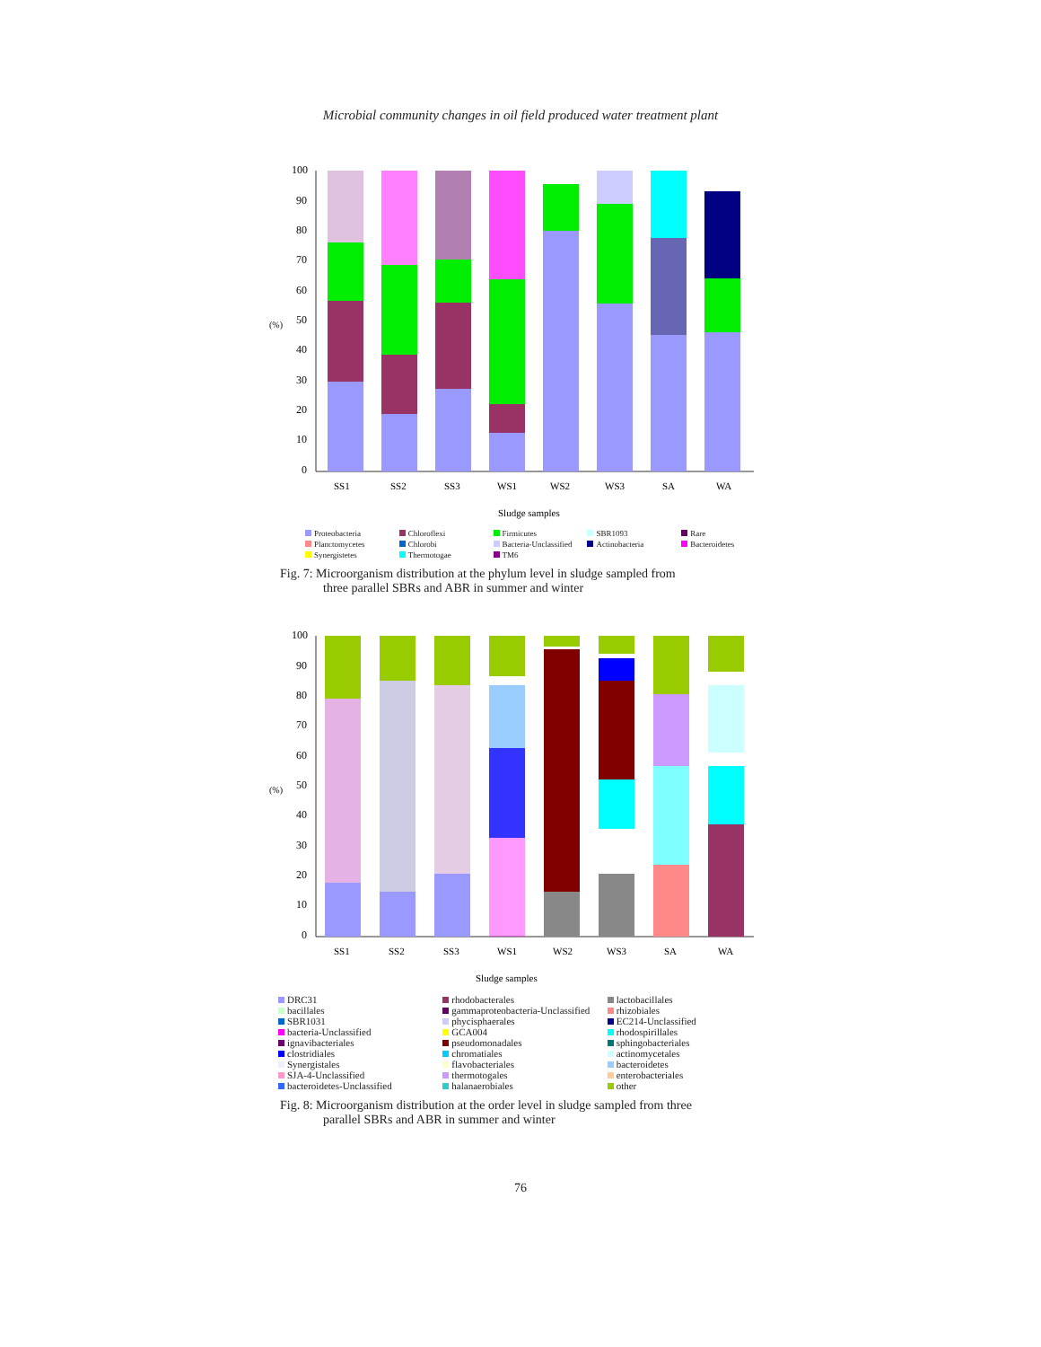Microbial community changes in oil field produced water treatment plant
(%)
100
90
80
70
60
50
40
30
20
10
0
SS1
SS2
SS3
WS1
WS2
WS3
SA
WA
Sludge samples
Proteobacteria Chloroflexi Firmicutes SBR1093 Rare Planctomycetes Chlorobi Bacteria-Unclassified Actinobacteria Bacteroidetes Synergistetes Thermotogae TM6
Fig. 7: Microorganism distribution at the phylum level in sludge sampled from
three parallel SBRs and ABR in summer and winter
(%)
100
90
80
70
60
50
40
30
20
10
0
SS1
SS2
SS3
WS1
WS2
WS3
SA
WA
Sludge samples
DRC31 rhodobacterales lactobacillales bacillales gammaproteobacteria-Unclassified rhizobiales SBR1031 phycisphaerales EC214-Unclassified bacteria-Unclassified GCA004 rhodospirillales ignavibacteriales pseudomonadales sphingobacteriales clostridiales chromatiales actinomycetales Synergistales flavobacteriales bacteroidetes SJA-4-Unclassified thermotogales enterobacteriales bacteroidetes-Unclassified halanaerobiales other
Fig. 8: Microorganism distribution at the order level in sludge sampled from three
parallel SBRs and ABR in summer and winter
76